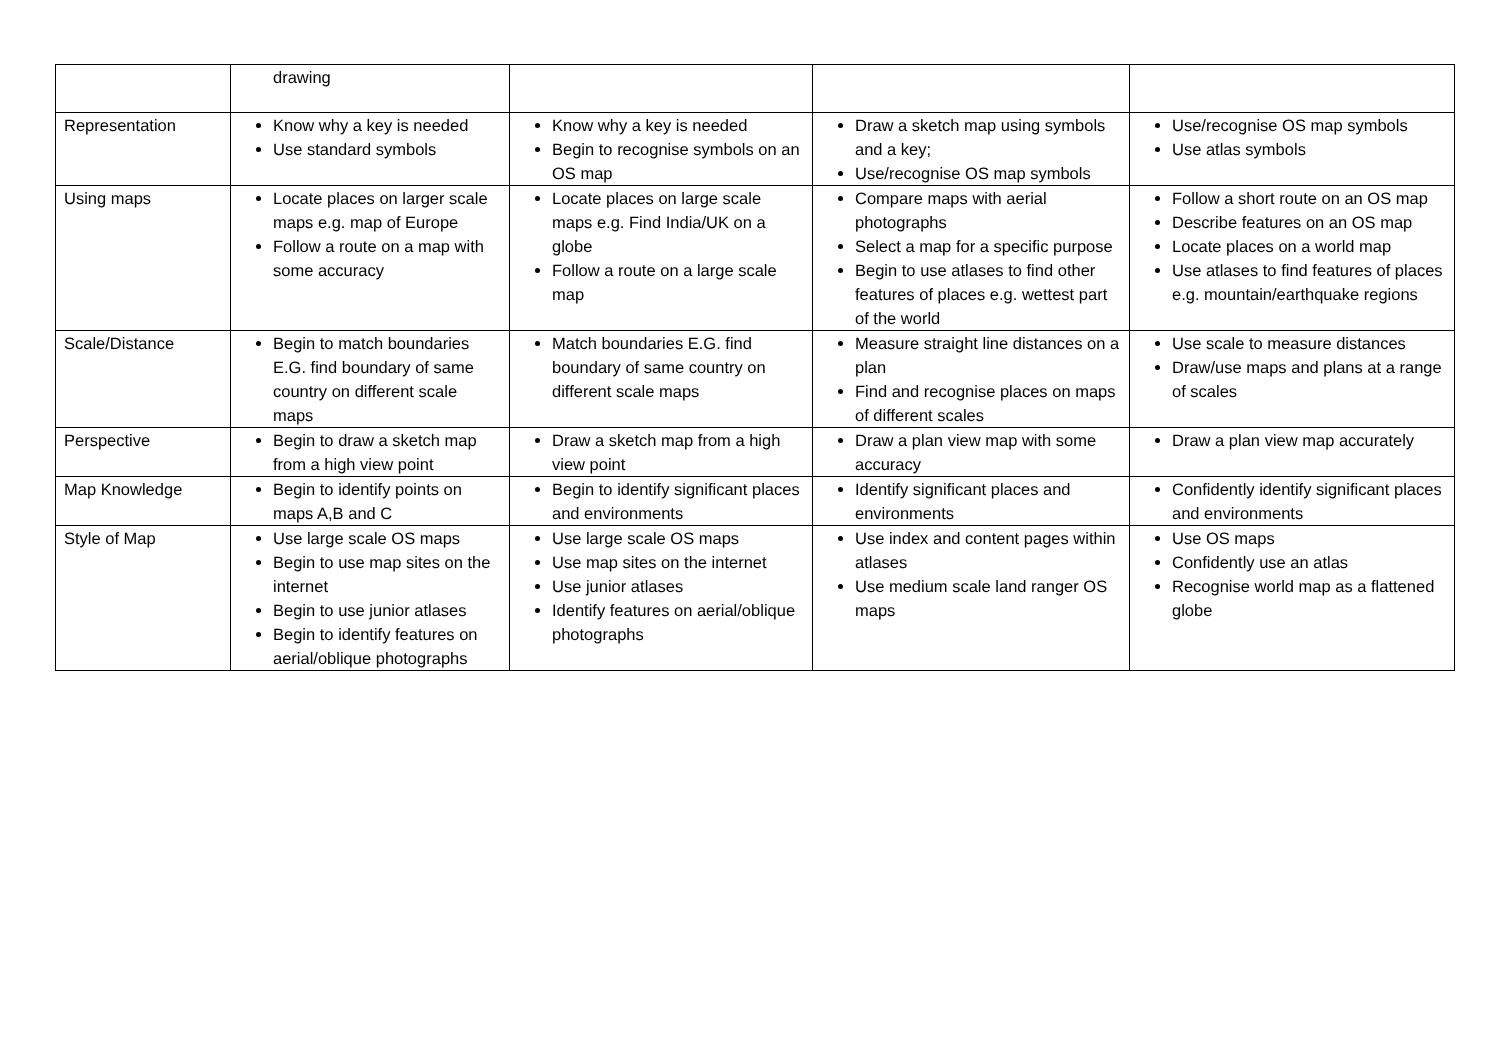| | drawing | | | |
| Representation | Know why a key is needed Use standard symbols | Know why a key is needed Begin to recognise symbols on an OS map | Draw a sketch map using symbols and a key; Use/recognise OS map symbols | Use/recognise OS map symbols Use atlas symbols |
| Using maps | Locate places on larger scale maps e.g. map of Europe Follow a route on a map with some accuracy | Locate places on large scale maps e.g. Find India/UK on a globe Follow a route on a large scale map | Compare maps with aerial photographs Select a map for a specific purpose Begin to use atlases to find other features of places e.g. wettest part of the world | Follow a short route on an OS map Describe features on an OS map Locate places on a world map Use atlases to find features of places e.g. mountain/earthquake regions |
| Scale/Distance | Begin to match boundaries E.G. find boundary of same country on different scale maps | Match boundaries E.G. find boundary of same country on different scale maps | Measure straight line distances on a plan Find and recognise places on maps of different scales | Use scale to measure distances Draw/use maps and plans at a range of scales |
| Perspective | Begin to draw a sketch map from a high view point | Draw a sketch map from a high view point | Draw a plan view map with some accuracy | Draw a plan view map accurately |
| Map Knowledge | Begin to identify points on maps A,B and C | Begin to identify significant places and environments | Identify significant places and environments | Confidently identify significant places and environments |
| Style of Map | Use large scale OS maps Begin to use map sites on the internet Begin to use junior atlases Begin to identify features on aerial/oblique photographs | Use large scale OS maps Use map sites on the internet Use junior atlases Identify features on aerial/oblique photographs | Use index and content pages within atlases Use medium scale land ranger OS maps | Use OS maps Confidently use an atlas Recognise world map as a flattened globe |